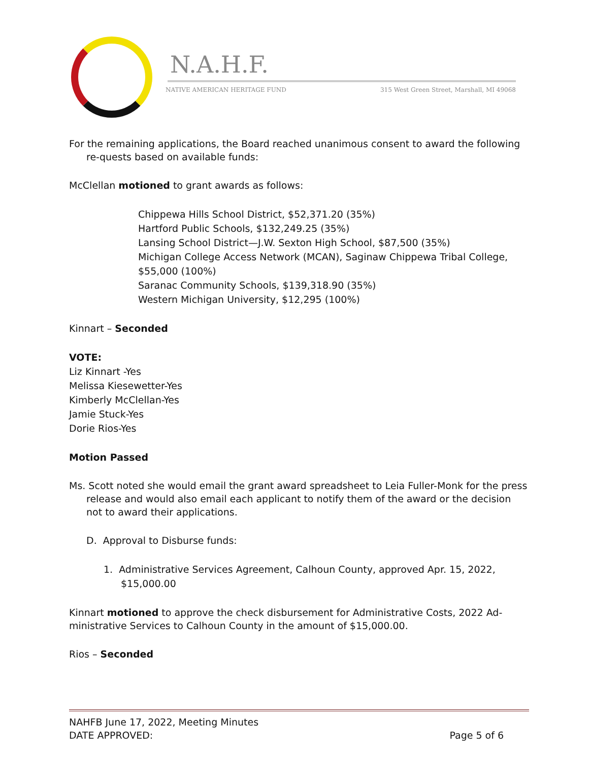N.A.H.F.
NATIVE AMERICAN HERITAGE FUND
315 West Green Street, Marshall, MI 49068
For the remaining applications, the Board reached unanimous consent to award the following re-quests based on available funds:
McClellan motioned to grant awards as follows:
Chippewa Hills School District, $52,371.20 (35%)
Hartford Public Schools, $132,249.25 (35%)
Lansing School District—J.W. Sexton High School, $87,500 (35%)
Michigan College Access Network (MCAN), Saginaw Chippewa Tribal College, $55,000 (100%)
Saranac Community Schools, $139,318.90 (35%)
Western Michigan University, $12,295 (100%)
Kinnart – Seconded
VOTE:
Liz Kinnart -Yes
Melissa Kiesewetter-Yes
Kimberly McClellan-Yes
Jamie Stuck-Yes
Dorie Rios-Yes
Motion Passed
Ms. Scott noted she would email the grant award spreadsheet to Leia Fuller-Monk for the press release and would also email each applicant to notify them of the award or the decision not to award their applications.
D. Approval to Disburse funds:
1. Administrative Services Agreement, Calhoun County, approved Apr. 15, 2022, $15,000.00
Kinnart motioned to approve the check disbursement for Administrative Costs, 2022 Ad-ministrative Services to Calhoun County in the amount of $15,000.00.
Rios – Seconded
NAHFB June 17, 2022, Meeting Minutes
DATE APPROVED: Page 5 of 6